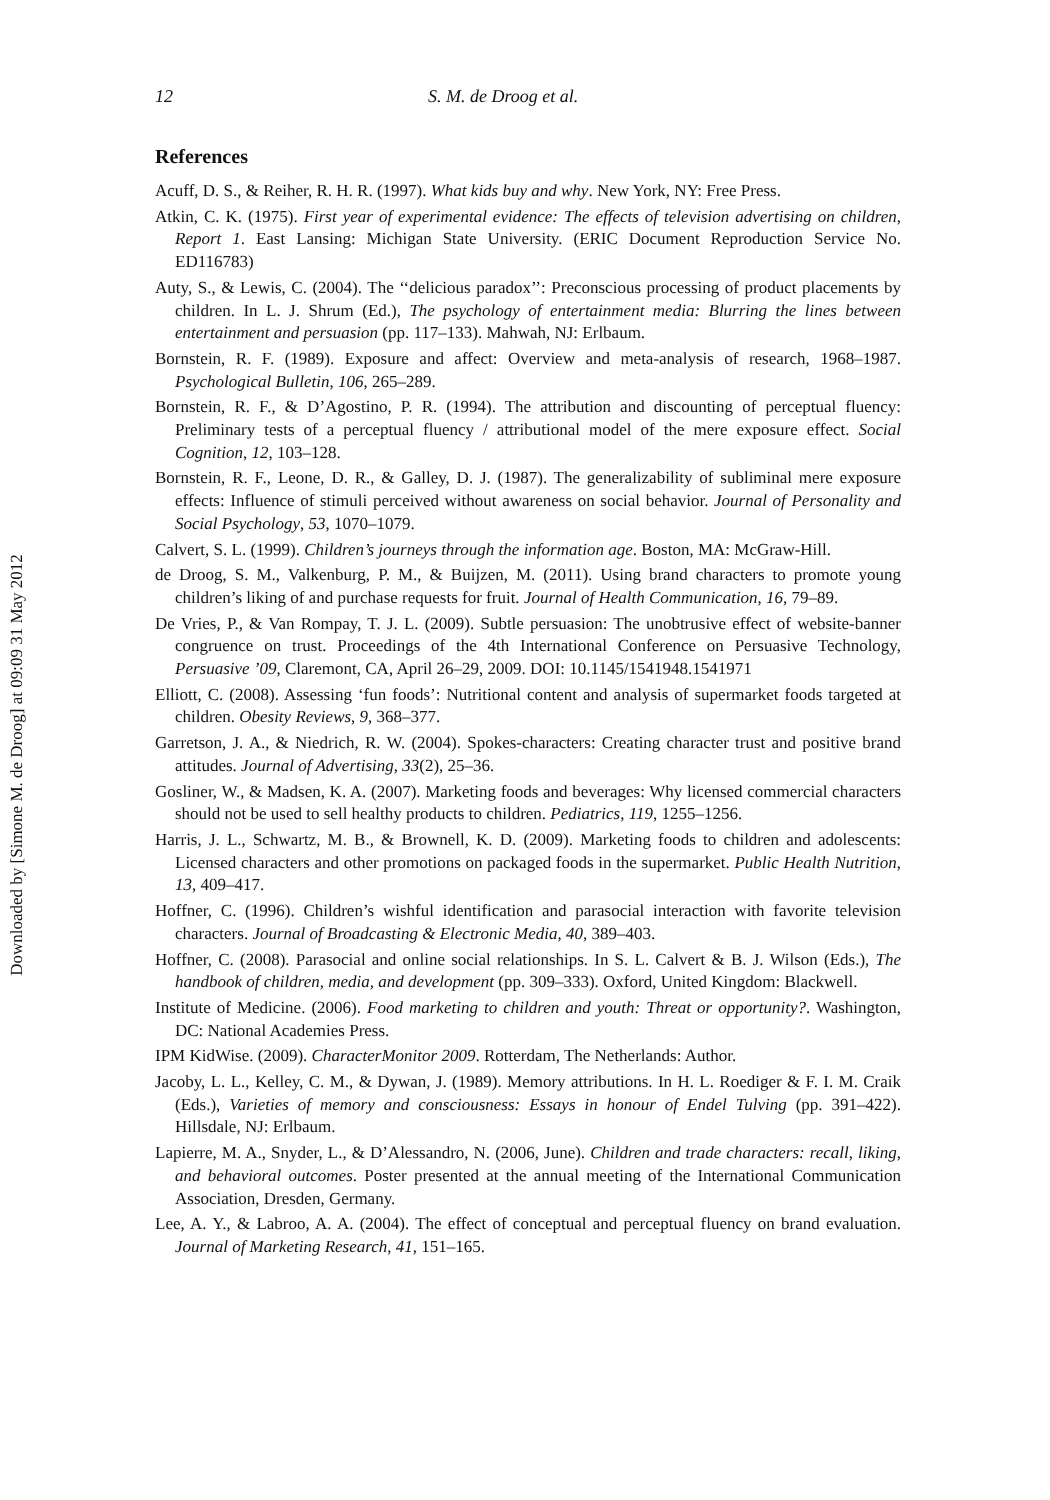Downloaded by [Simone M. de Droog] at 09:09 31 May 2012
12 S. M. de Droog et al.
References
Acuff, D. S., & Reiher, R. H. R. (1997). What kids buy and why. New York, NY: Free Press.
Atkin, C. K. (1975). First year of experimental evidence: The effects of television advertising on children, Report 1. East Lansing: Michigan State University. (ERIC Document Reproduction Service No. ED116783)
Auty, S., & Lewis, C. (2004). The ‘‘delicious paradox’’: Preconscious processing of product placements by children. In L. J. Shrum (Ed.), The psychology of entertainment media: Blurring the lines between entertainment and persuasion (pp. 117–133). Mahwah, NJ: Erlbaum.
Bornstein, R. F. (1989). Exposure and affect: Overview and meta-analysis of research, 1968–1987. Psychological Bulletin, 106, 265–289.
Bornstein, R. F., & D’Agostino, P. R. (1994). The attribution and discounting of perceptual fluency: Preliminary tests of a perceptual fluency / attributional model of the mere exposure effect. Social Cognition, 12, 103–128.
Bornstein, R. F., Leone, D. R., & Galley, D. J. (1987). The generalizability of subliminal mere exposure effects: Influence of stimuli perceived without awareness on social behavior. Journal of Personality and Social Psychology, 53, 1070–1079.
Calvert, S. L. (1999). Children’s journeys through the information age. Boston, MA: McGraw-Hill.
de Droog, S. M., Valkenburg, P. M., & Buijzen, M. (2011). Using brand characters to promote young children’s liking of and purchase requests for fruit. Journal of Health Communication, 16, 79–89.
De Vries, P., & Van Rompay, T. J. L. (2009). Subtle persuasion: The unobtrusive effect of website-banner congruence on trust. Proceedings of the 4th International Conference on Persuasive Technology, Persuasive ’09, Claremont, CA, April 26–29, 2009. DOI: 10.1145/1541948.1541971
Elliott, C. (2008). Assessing ‘fun foods’: Nutritional content and analysis of supermarket foods targeted at children. Obesity Reviews, 9, 368–377.
Garretson, J. A., & Niedrich, R. W. (2004). Spokes-characters: Creating character trust and positive brand attitudes. Journal of Advertising, 33(2), 25–36.
Gosliner, W., & Madsen, K. A. (2007). Marketing foods and beverages: Why licensed commercial characters should not be used to sell healthy products to children. Pediatrics, 119, 1255–1256.
Harris, J. L., Schwartz, M. B., & Brownell, K. D. (2009). Marketing foods to children and adolescents: Licensed characters and other promotions on packaged foods in the supermarket. Public Health Nutrition, 13, 409–417.
Hoffner, C. (1996). Children’s wishful identification and parasocial interaction with favorite television characters. Journal of Broadcasting & Electronic Media, 40, 389–403.
Hoffner, C. (2008). Parasocial and online social relationships. In S. L. Calvert & B. J. Wilson (Eds.), The handbook of children, media, and development (pp. 309–333). Oxford, United Kingdom: Blackwell.
Institute of Medicine. (2006). Food marketing to children and youth: Threat or opportunity?. Washington, DC: National Academies Press.
IPM KidWise. (2009). CharacterMonitor 2009. Rotterdam, The Netherlands: Author.
Jacoby, L. L., Kelley, C. M., & Dywan, J. (1989). Memory attributions. In H. L. Roediger & F. I. M. Craik (Eds.), Varieties of memory and consciousness: Essays in honour of Endel Tulving (pp. 391–422). Hillsdale, NJ: Erlbaum.
Lapierre, M. A., Snyder, L., & D’Alessandro, N. (2006, June). Children and trade characters: recall, liking, and behavioral outcomes. Poster presented at the annual meeting of the International Communication Association, Dresden, Germany.
Lee, A. Y., & Labroo, A. A. (2004). The effect of conceptual and perceptual fluency on brand evaluation. Journal of Marketing Research, 41, 151–165.